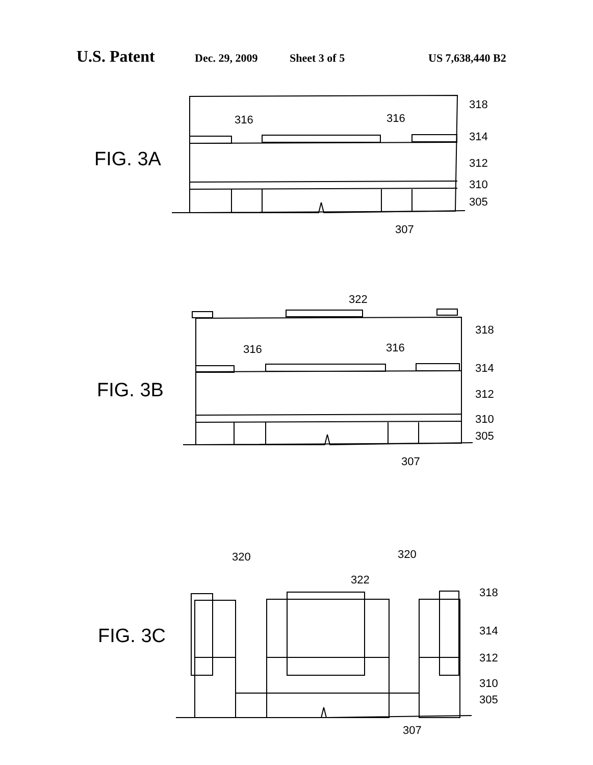U.S. Patent Dec. 29, 2009 Sheet 3 of 5 US 7,638,440 B2
FIG. 3A
316
316
318
314
312
310
305
307
FIG. 3B
316
316
322
318
314
312
310
305
307
FIG. 3C
320
320
322
318
314
312
310
305
307